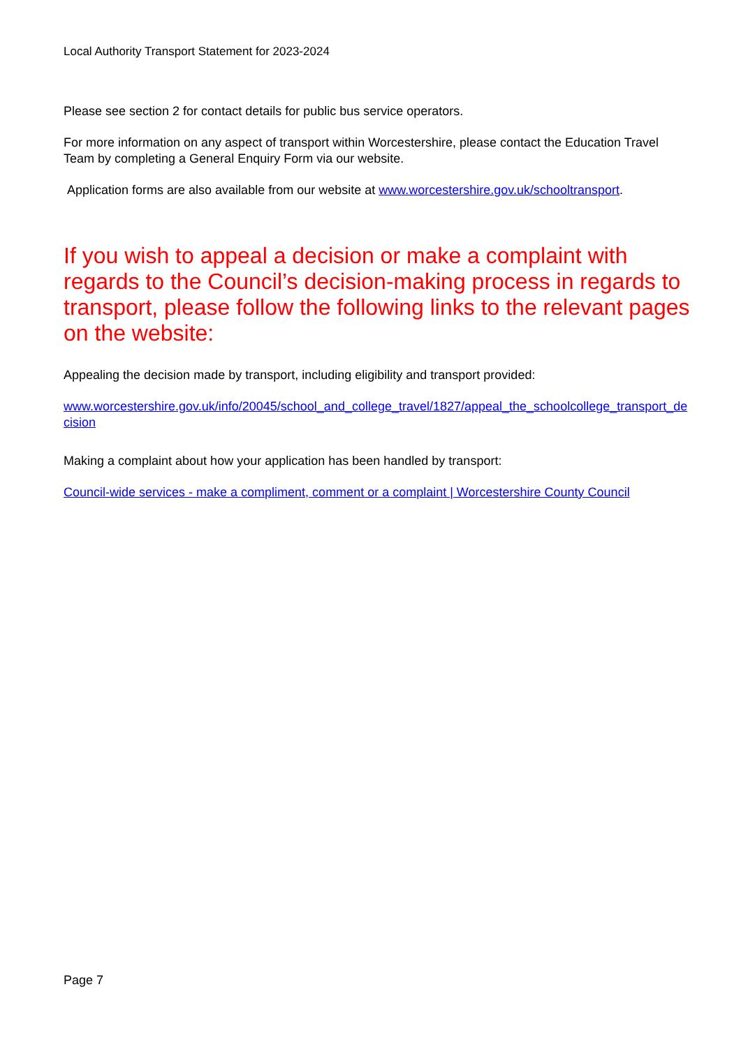Local Authority Transport Statement for 2023-2024
Please see section 2 for contact details for public bus service operators.
For more information on any aspect of transport within Worcestershire, please contact the Education Travel Team by completing a General Enquiry Form via our website.
Application forms are also available from our website at www.worcestershire.gov.uk/schooltransport.
If you wish to appeal a decision or make a complaint with regards to the Council’s decision-making process in regards to transport, please follow the following links to the relevant pages on the website:
Appealing the decision made by transport, including eligibility and transport provided:
www.worcestershire.gov.uk/info/20045/school_and_college_travel/1827/appeal_the_schoolcollege_transport_decision
Making a complaint about how your application has been handled by transport:
Council-wide services - make a compliment, comment or a complaint | Worcestershire County Council
Page 7